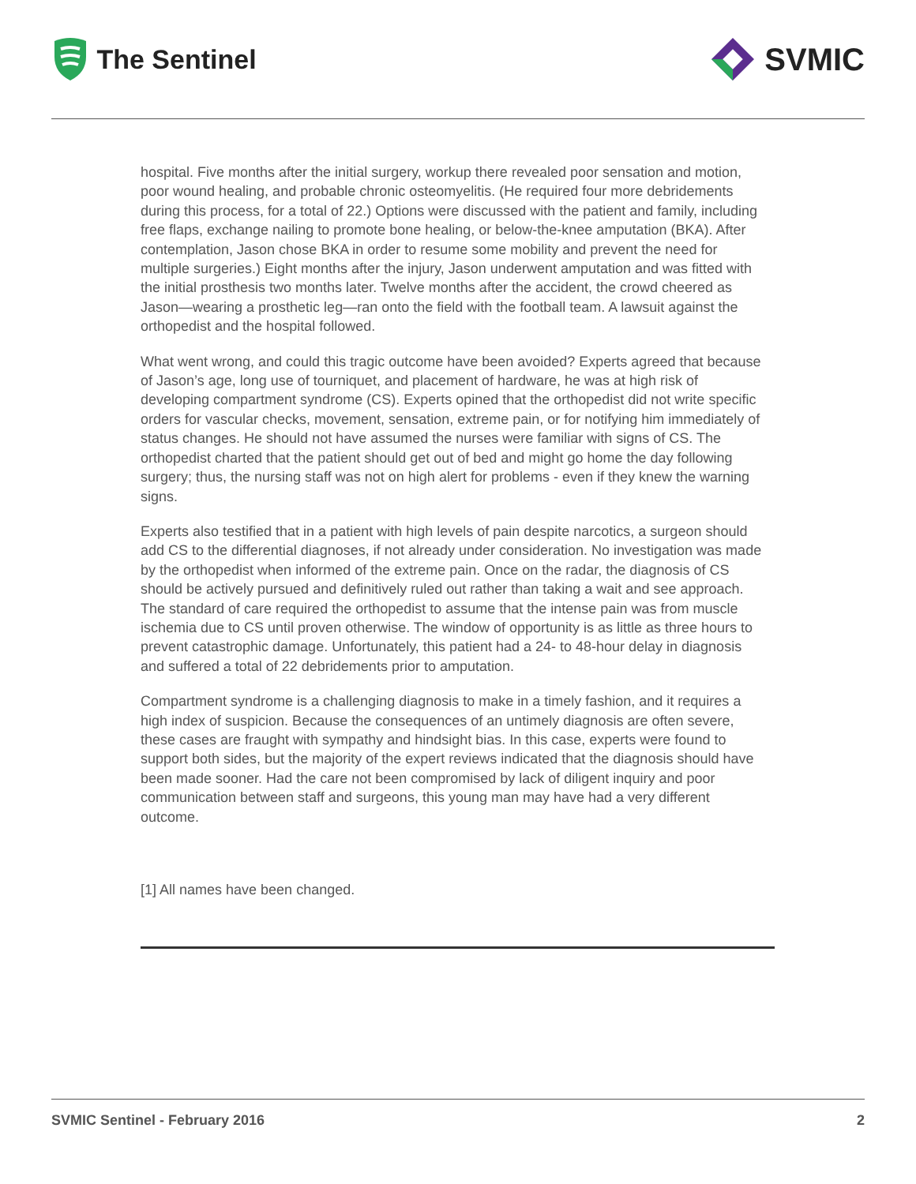The Sentinel
SVMIC
hospital. Five months after the initial surgery, workup there revealed poor sensation and motion, poor wound healing, and probable chronic osteomyelitis. (He required four more debridements during this process, for a total of 22.) Options were discussed with the patient and family, including free flaps, exchange nailing to promote bone healing, or below-the-knee amputation (BKA). After contemplation, Jason chose BKA in order to resume some mobility and prevent the need for multiple surgeries.) Eight months after the injury, Jason underwent amputation and was fitted with the initial prosthesis two months later. Twelve months after the accident, the crowd cheered as Jason—wearing a prosthetic leg—ran onto the field with the football team. A lawsuit against the orthopedist and the hospital followed.
What went wrong, and could this tragic outcome have been avoided? Experts agreed that because of Jason’s age, long use of tourniquet, and placement of hardware, he was at high risk of developing compartment syndrome (CS). Experts opined that the orthopedist did not write specific orders for vascular checks, movement, sensation, extreme pain, or for notifying him immediately of status changes. He should not have assumed the nurses were familiar with signs of CS. The orthopedist charted that the patient should get out of bed and might go home the day following surgery; thus, the nursing staff was not on high alert for problems - even if they knew the warning signs.
Experts also testified that in a patient with high levels of pain despite narcotics, a surgeon should add CS to the differential diagnoses, if not already under consideration. No investigation was made by the orthopedist when informed of the extreme pain. Once on the radar, the diagnosis of CS should be actively pursued and definitively ruled out rather than taking a wait and see approach. The standard of care required the orthopedist to assume that the intense pain was from muscle ischemia due to CS until proven otherwise. The window of opportunity is as little as three hours to prevent catastrophic damage. Unfortunately, this patient had a 24- to 48-hour delay in diagnosis and suffered a total of 22 debridements prior to amputation.
Compartment syndrome is a challenging diagnosis to make in a timely fashion, and it requires a high index of suspicion. Because the consequences of an untimely diagnosis are often severe, these cases are fraught with sympathy and hindsight bias. In this case, experts were found to support both sides, but the majority of the expert reviews indicated that the diagnosis should have been made sooner. Had the care not been compromised by lack of diligent inquiry and poor communication between staff and surgeons, this young man may have had a very different outcome.
[1] All names have been changed.
SVMIC Sentinel - February 2016 2